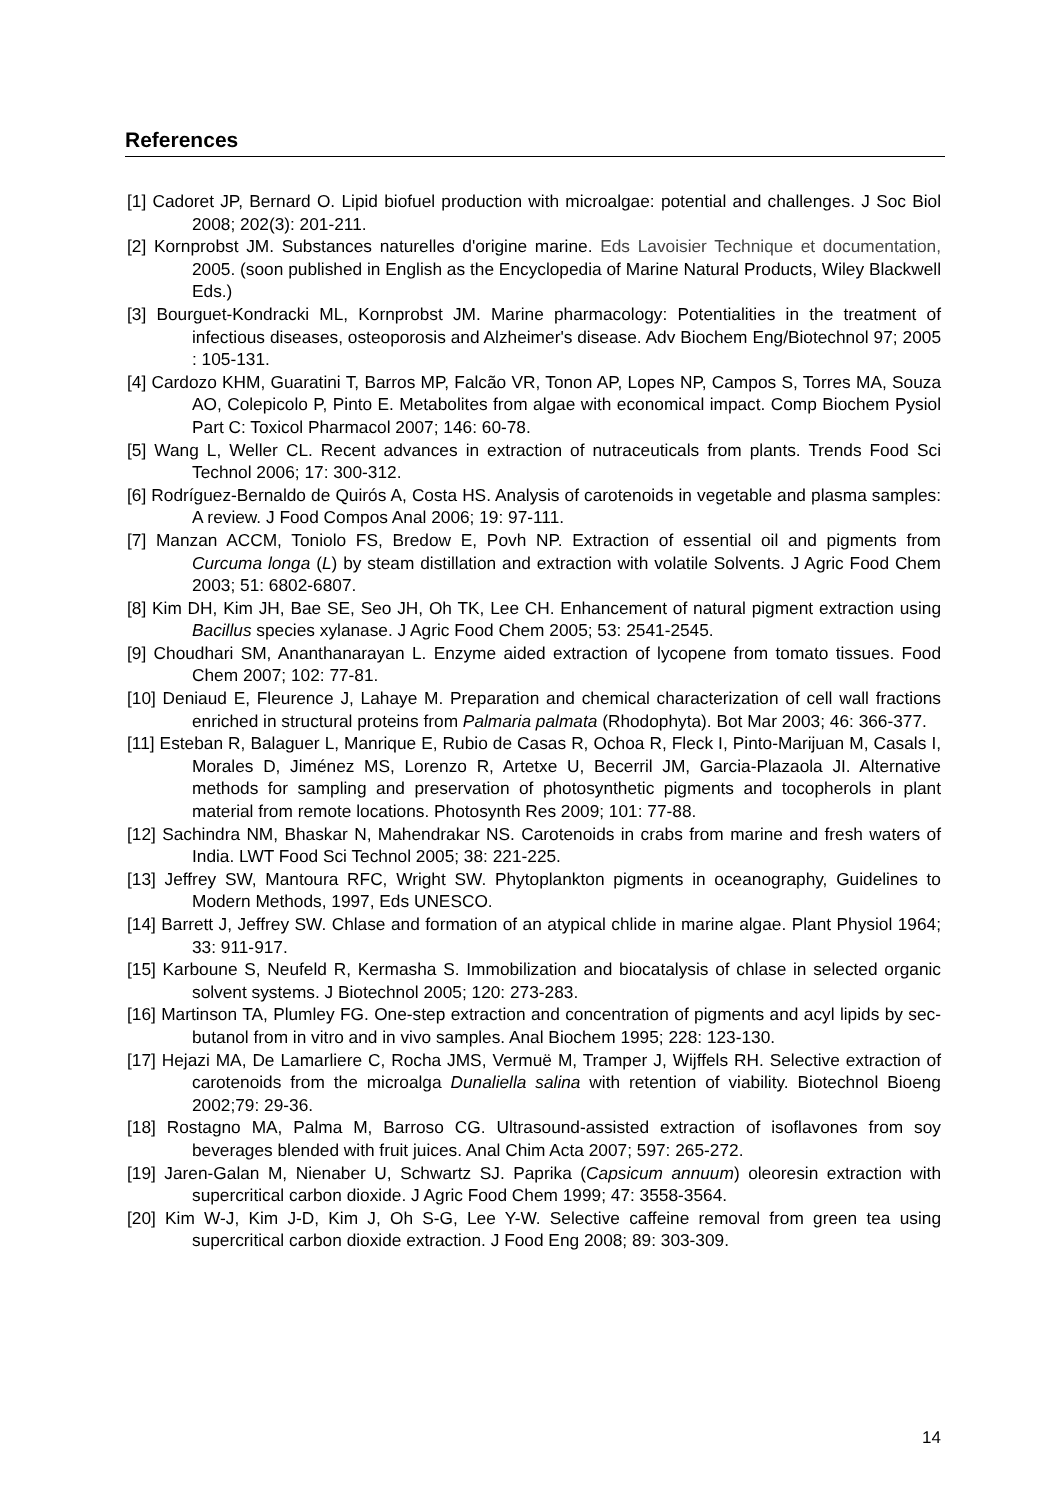References
[1] Cadoret JP, Bernard O. Lipid biofuel production with microalgae: potential and challenges. J Soc Biol 2008; 202(3): 201-211.
[2] Kornprobst JM. Substances naturelles d'origine marine. Eds Lavoisier Technique et documentation, 2005. (soon published in English as the Encyclopedia of Marine Natural Products, Wiley Blackwell Eds.)
[3] Bourguet-Kondracki ML, Kornprobst JM. Marine pharmacology: Potentialities in the treatment of infectious diseases, osteoporosis and Alzheimer's disease. Adv Biochem Eng/Biotechnol 97; 2005 : 105-131.
[4] Cardozo KHM, Guaratini T, Barros MP, Falcão VR, Tonon AP, Lopes NP, Campos S, Torres MA, Souza AO, Colepicolo P, Pinto E. Metabolites from algae with economical impact. Comp Biochem Pysiol Part C: Toxicol Pharmacol 2007; 146: 60-78.
[5] Wang L, Weller CL. Recent advances in extraction of nutraceuticals from plants. Trends Food Sci Technol 2006; 17: 300-312.
[6] Rodríguez-Bernaldo de Quirós A, Costa HS. Analysis of carotenoids in vegetable and plasma samples: A review. J Food Compos Anal 2006; 19: 97-111.
[7] Manzan ACCM, Toniolo FS, Bredow E, Povh NP. Extraction of essential oil and pigments from Curcuma longa (L) by steam distillation and extraction with volatile Solvents. J Agric Food Chem 2003; 51: 6802-6807.
[8] Kim DH, Kim JH, Bae SE, Seo JH, Oh TK, Lee CH. Enhancement of natural pigment extraction using Bacillus species xylanase. J Agric Food Chem 2005; 53: 2541-2545.
[9] Choudhari SM, Ananthanarayan L. Enzyme aided extraction of lycopene from tomato tissues. Food Chem 2007; 102: 77-81.
[10] Deniaud E, Fleurence J, Lahaye M. Preparation and chemical characterization of cell wall fractions enriched in structural proteins from Palmaria palmata (Rhodophyta). Bot Mar 2003; 46: 366-377.
[11] Esteban R, Balaguer L, Manrique E, Rubio de Casas R, Ochoa R, Fleck I, Pinto-Marijuan M, Casals I, Morales D, Jiménez MS, Lorenzo R, Artetxe U, Becerril JM, Garcia-Plazaola JI. Alternative methods for sampling and preservation of photosynthetic pigments and tocopherols in plant material from remote locations. Photosynth Res 2009; 101: 77-88.
[12] Sachindra NM, Bhaskar N, Mahendrakar NS. Carotenoids in crabs from marine and fresh waters of India. LWT Food Sci Technol 2005; 38: 221-225.
[13] Jeffrey SW, Mantoura RFC, Wright SW. Phytoplankton pigments in oceanography, Guidelines to Modern Methods, 1997, Eds UNESCO.
[14] Barrett J, Jeffrey SW. Chlase and formation of an atypical chlide in marine algae. Plant Physiol 1964; 33: 911-917.
[15] Karboune S, Neufeld R, Kermasha S. Immobilization and biocatalysis of chlase in selected organic solvent systems. J Biotechnol 2005; 120: 273-283.
[16] Martinson TA, Plumley FG. One-step extraction and concentration of pigments and acyl lipids by sec-butanol from in vitro and in vivo samples. Anal Biochem 1995; 228: 123-130.
[17] Hejazi MA, De Lamarliere C, Rocha JMS, Vermuë M, Tramper J, Wijffels RH. Selective extraction of carotenoids from the microalga Dunaliella salina with retention of viability. Biotechnol Bioeng 2002;79: 29-36.
[18] Rostagno MA, Palma M, Barroso CG. Ultrasound-assisted extraction of isoflavones from soy beverages blended with fruit juices. Anal Chim Acta 2007; 597: 265-272.
[19] Jaren-Galan M, Nienaber U, Schwartz SJ. Paprika (Capsicum annuum) oleoresin extraction with supercritical carbon dioxide. J Agric Food Chem 1999; 47: 3558-3564.
[20] Kim W-J, Kim J-D, Kim J, Oh S-G, Lee Y-W. Selective caffeine removal from green tea using supercritical carbon dioxide extraction. J Food Eng 2008; 89: 303-309.
14